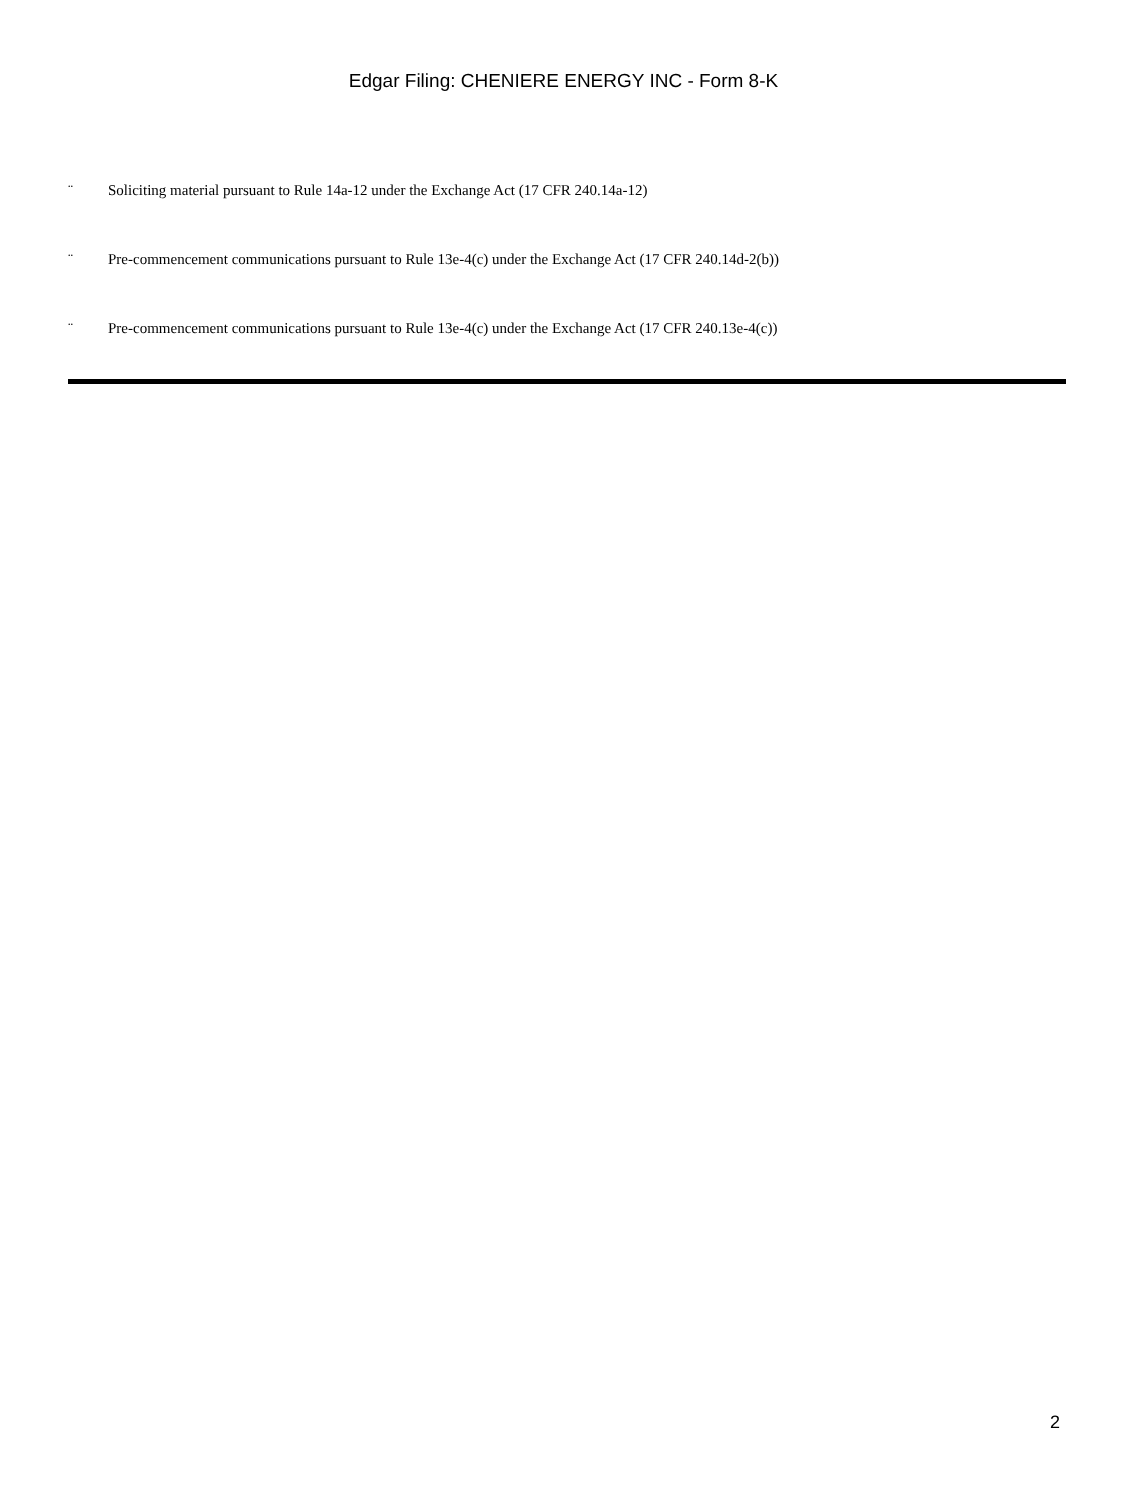Edgar Filing: CHENIERE ENERGY INC - Form 8-K
¨ Soliciting material pursuant to Rule 14a-12 under the Exchange Act (17 CFR 240.14a-12)
¨ Pre-commencement communications pursuant to Rule 13e-4(c) under the Exchange Act (17 CFR 240.14d-2(b))
¨ Pre-commencement communications pursuant to Rule 13e-4(c) under the Exchange Act (17 CFR 240.13e-4(c))
2